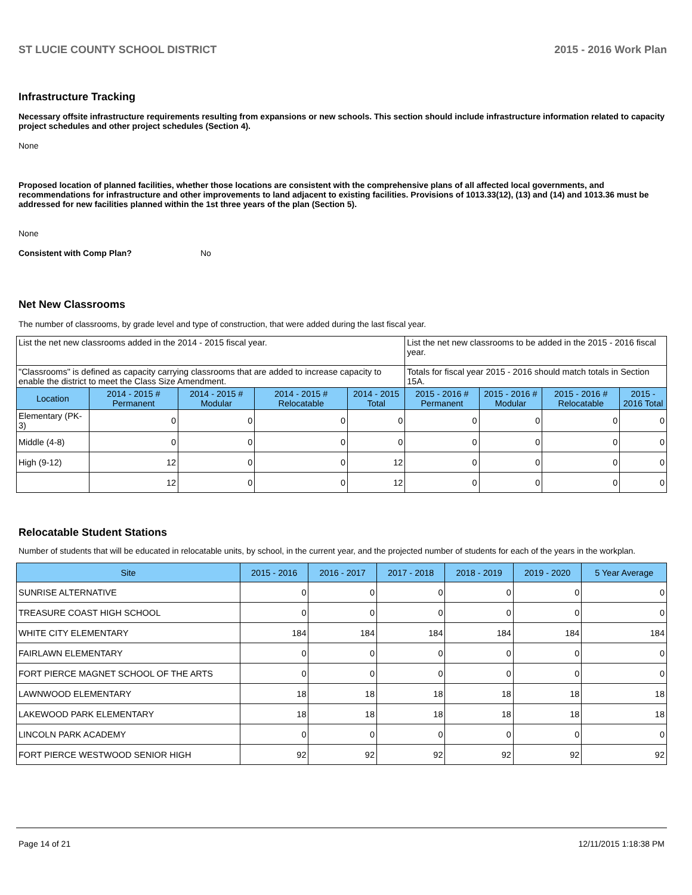ST LUCIE COUNTY SCHOOL DISTRICT 2015 - 2016 Work Plan
Infrastructure Tracking
Necessary offsite infrastructure requirements resulting from expansions or new schools. This section should include infrastructure information related to capacity project schedules and other project schedules (Section 4).
None
Proposed location of planned facilities, whether those locations are consistent with the comprehensive plans of all affected local governments, and recommendations for infrastructure and other improvements to land adjacent to existing facilities. Provisions of 1013.33(12), (13) and (14) and 1013.36 must be addressed for new facilities planned within the 1st three years of the plan (Section 5).
None
Consistent with Comp Plan? No
Net New Classrooms
The number of classrooms, by grade level and type of construction, that were added during the last fiscal year.
| List the net new classrooms added in the 2014 - 2015 fiscal year. | | | | | List the net new classrooms to be added in the 2015 - 2016 fiscal year. | | | |
| "Classrooms" is defined as capacity carrying classrooms that are added to increase capacity to enable the district to meet the Class Size Amendment. | | | | | Totals for fiscal year 2015 - 2016 should match totals in Section 15A. | | | |
| Location | 2014 - 2015 # Permanent | 2014 - 2015 # Modular | 2014 - 2015 # Relocatable | 2014 - 2015 Total | 2015 - 2016 # Permanent | 2015 - 2016 # Modular | 2015 - 2016 # Relocatable | 2015 - 2016 Total |
| Elementary (PK-3) | 0 | 0 | 0 | 0 | 0 | 0 | 0 | 0 |
| Middle (4-8) | 0 | 0 | 0 | 0 | 0 | 0 | 0 | 0 |
| High (9-12) | 12 | 0 | 0 | 12 | 0 | 0 | 0 | 0 |
| | 12 | 0 | 0 | 12 | 0 | 0 | 0 | 0 |
Relocatable Student Stations
Number of students that will be educated in relocatable units, by school, in the current year, and the projected number of students for each of the years in the workplan.
| Site | 2015 - 2016 | 2016 - 2017 | 2017 - 2018 | 2018 - 2019 | 2019 - 2020 | 5 Year Average |
| --- | --- | --- | --- | --- | --- | --- |
| SUNRISE ALTERNATIVE | 0 | 0 | 0 | 0 | 0 | 0 |
| TREASURE COAST HIGH SCHOOL | 0 | 0 | 0 | 0 | 0 | 0 |
| WHITE CITY ELEMENTARY | 184 | 184 | 184 | 184 | 184 | 184 |
| FAIRLAWN ELEMENTARY | 0 | 0 | 0 | 0 | 0 | 0 |
| FORT PIERCE MAGNET SCHOOL OF THE ARTS | 0 | 0 | 0 | 0 | 0 | 0 |
| LAWNWOOD ELEMENTARY | 18 | 18 | 18 | 18 | 18 | 18 |
| LAKEWOOD PARK ELEMENTARY | 18 | 18 | 18 | 18 | 18 | 18 |
| LINCOLN PARK ACADEMY | 0 | 0 | 0 | 0 | 0 | 0 |
| FORT PIERCE WESTWOOD SENIOR HIGH | 92 | 92 | 92 | 92 | 92 | 92 |
Page 14 of 21 12/11/2015 1:18:38 PM